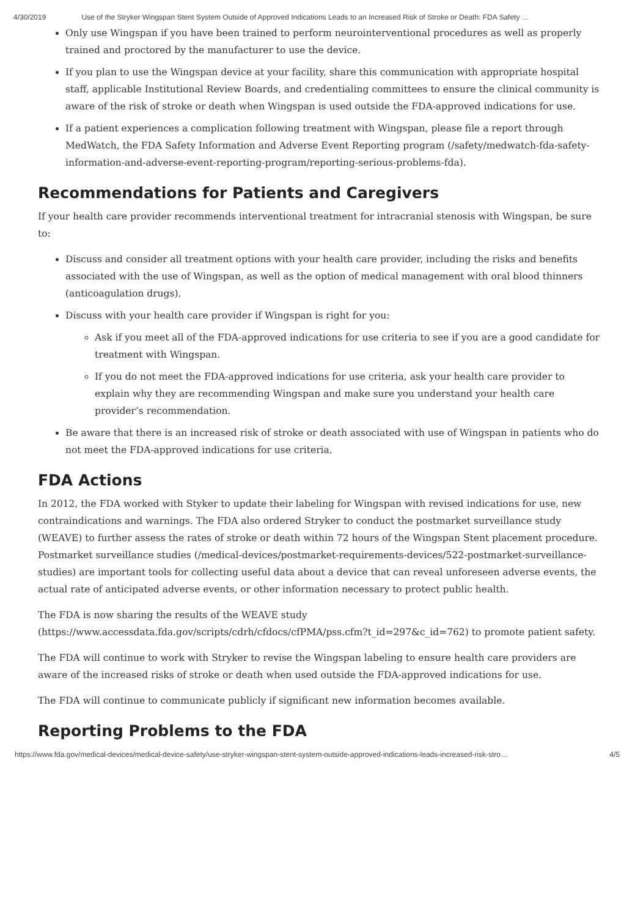4/30/2019 Use of the Stryker Wingspan Stent System Outside of Approved Indications Leads to an Increased Risk of Stroke or Death: FDA Safety …
Only use Wingspan if you have been trained to perform neurointerventional procedures as well as properly trained and proctored by the manufacturer to use the device.
If you plan to use the Wingspan device at your facility, share this communication with appropriate hospital staff, applicable Institutional Review Boards, and credentialing committees to ensure the clinical community is aware of the risk of stroke or death when Wingspan is used outside the FDA-approved indications for use.
If a patient experiences a complication following treatment with Wingspan, please file a report through MedWatch, the FDA Safety Information and Adverse Event Reporting program (/safety/medwatch-fda-safety-information-and-adverse-event-reporting-program/reporting-serious-problems-fda).
Recommendations for Patients and Caregivers
If your health care provider recommends interventional treatment for intracranial stenosis with Wingspan, be sure to:
Discuss and consider all treatment options with your health care provider, including the risks and benefits associated with the use of Wingspan, as well as the option of medical management with oral blood thinners (anticoagulation drugs).
Discuss with your health care provider if Wingspan is right for you:
Ask if you meet all of the FDA-approved indications for use criteria to see if you are a good candidate for treatment with Wingspan.
If you do not meet the FDA-approved indications for use criteria, ask your health care provider to explain why they are recommending Wingspan and make sure you understand your health care provider’s recommendation.
Be aware that there is an increased risk of stroke or death associated with use of Wingspan in patients who do not meet the FDA-approved indications for use criteria.
FDA Actions
In 2012, the FDA worked with Styker to update their labeling for Wingspan with revised indications for use, new contraindications and warnings. The FDA also ordered Stryker to conduct the postmarket surveillance study (WEAVE) to further assess the rates of stroke or death within 72 hours of the Wingspan Stent placement procedure. Postmarket surveillance studies (/medical-devices/postmarket-requirements-devices/522-postmarket-surveillance-studies) are important tools for collecting useful data about a device that can reveal unforeseen adverse events, the actual rate of anticipated adverse events, or other information necessary to protect public health.
The FDA is now sharing the results of the WEAVE study (https://www.accessdata.fda.gov/scripts/cdrh/cfdocs/cfPMA/pss.cfm?t_id=297&c_id=762) to promote patient safety.
The FDA will continue to work with Stryker to revise the Wingspan labeling to ensure health care providers are aware of the increased risks of stroke or death when used outside the FDA-approved indications for use.
The FDA will continue to communicate publicly if significant new information becomes available.
Reporting Problems to the FDA
https://www.fda.gov/medical-devices/medical-device-safety/use-stryker-wingspan-stent-system-outside-approved-indications-leads-increased-risk-stro… 4/5